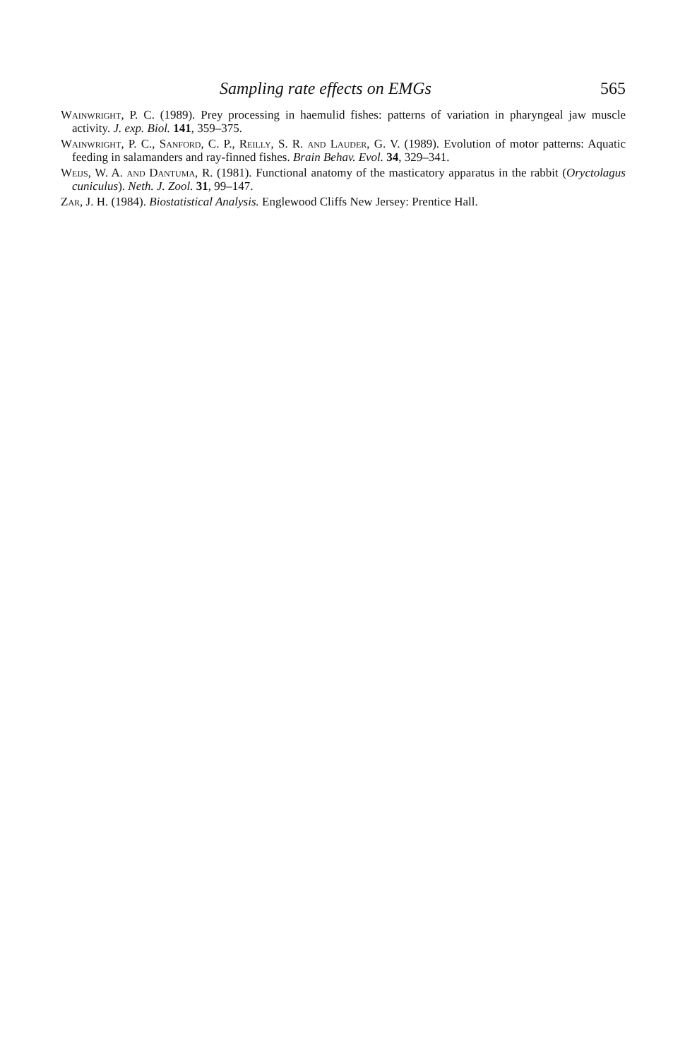Sampling rate effects on EMGs 565
Wainwright, P. C. (1989). Prey processing in haemulid fishes: patterns of variation in pharyngeal jaw muscle activity. J. exp. Biol. 141, 359–375.
Wainwright, P. C., Sanford, C. P., Reilly, S. R. and Lauder, G. V. (1989). Evolution of motor patterns: Aquatic feeding in salamanders and ray-finned fishes. Brain Behav. Evol. 34, 329–341.
Weijs, W. A. and Dantuma, R. (1981). Functional anatomy of the masticatory apparatus in the rabbit (Oryctolagus cuniculus). Neth. J. Zool. 31, 99–147.
Zar, J. H. (1984). Biostatistical Analysis. Englewood Cliffs New Jersey: Prentice Hall.